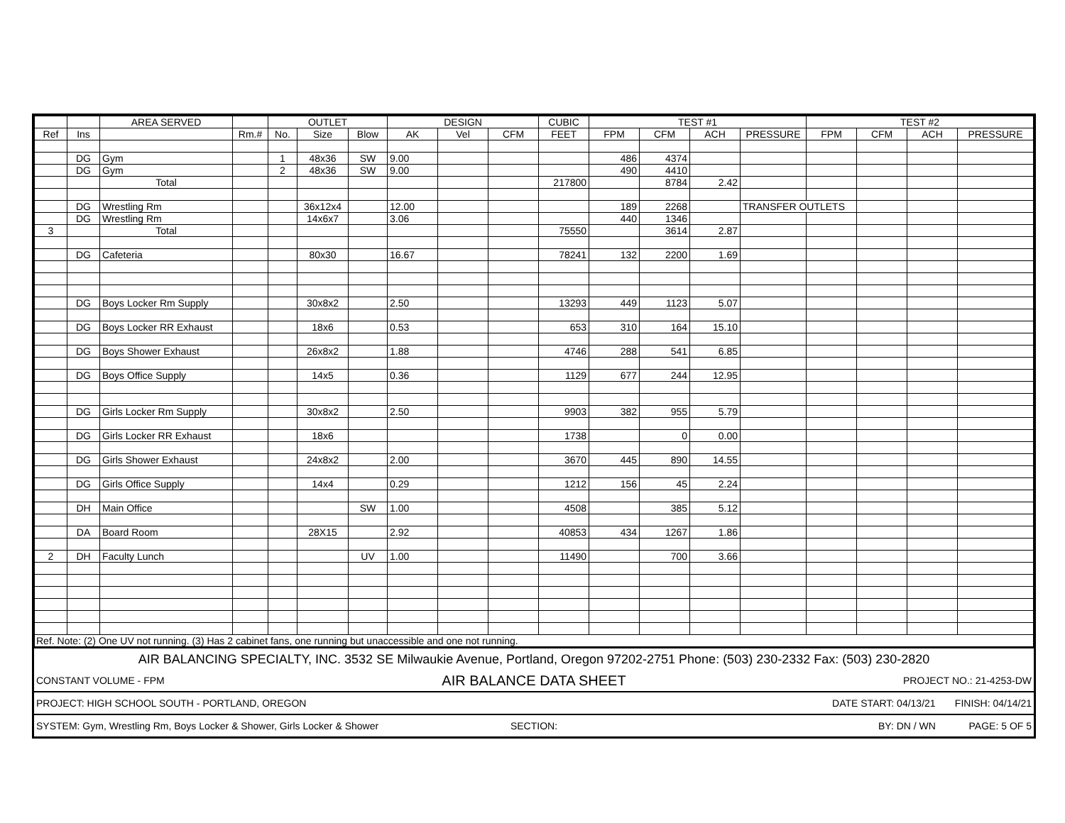| | | AREA SERVED | | OUTLET | | | DESIGN | | | CUBIC | TEST #1 | | | | TEST #2 | | | |
| --- | --- | --- | --- | --- | --- | --- | --- | --- | --- | --- | --- | --- | --- | --- | --- | --- | --- | --- |
| Ref | Ins | | Rm.# | No. | Size | Blow | AK | Vel | CFM | FEET | FPM | CFM | ACH | PRESSURE | FPM | CFM | ACH | PRESSURE |
| | DG | Gym | | 1 | 48x36 | SW | 9.00 | | | | 486 | 4374 | | | | | | |
| | DG | Gym | | 2 | 48x36 | SW | 9.00 | | | | 490 | 4410 | | | | | | |
| | | Total | | | | | | | | 217800 | | 8784 | 2.42 | | | | | |
| | DG | Wrestling Rm | | | 36x12x4 | | 12.00 | | | | 189 | 2268 | | TRANSFER OUTLETS | | | | |
| | DG | Wrestling Rm | | | 14x6x7 | | 3.06 | | | | 440 | 1346 | | | | | | |
| 3 | | Total | | | | | | | | 75550 | | 3614 | 2.87 | | | | | |
| | DG | Cafeteria | | | 80x30 | | 16.67 | | | 78241 | 132 | 2200 | 1.69 | | | | | |
| | DG | Boys Locker Rm Supply | | | 30x8x2 | | 2.50 | | | 13293 | 449 | 1123 | 5.07 | | | | | |
| | DG | Boys Locker RR Exhaust | | | 18x6 | | 0.53 | | | 653 | 310 | 164 | 15.10 | | | | | |
| | DG | Boys Shower Exhaust | | | 26x8x2 | | 1.88 | | | 4746 | 288 | 541 | 6.85 | | | | | |
| | DG | Boys Office Supply | | | 14x5 | | 0.36 | | | 1129 | 677 | 244 | 12.95 | | | | | |
| | DG | Girls Locker Rm Supply | | | 30x8x2 | | 2.50 | | | 9903 | 382 | 955 | 5.79 | | | | | |
| | DG | Girls Locker RR Exhaust | | | 18x6 | | | | | 1738 | | 0 | 0.00 | | | | | |
| | DG | Girls Shower Exhaust | | | 24x8x2 | | 2.00 | | | 3670 | 445 | 890 | 14.55 | | | | | |
| | DG | Girls Office Supply | | | 14x4 | | 0.29 | | | 1212 | 156 | 45 | 2.24 | | | | | |
| | DH | Main Office | | | | SW | 1.00 | | | 4508 | | 385 | 5.12 | | | | | |
| | DA | Board Room | | | 28X15 | | 2.92 | | | 40853 | 434 | 1267 | 1.86 | | | | | |
| 2 | DH | Faculty Lunch | | | | UV | 1.00 | | | 11490 | | 700 | 3.66 | | | | | |
| Ref. Note: (2) One UV not running. (3) Has 2 cabinet fans, one running but unaccessible and one not running. | | | | | | | | | | | | | | | | | | |
| AIR BALANCING SPECIALTY, INC. 3532 SE Milwaukie Avenue, Portland, Oregon 97202-2751 Phone: (503) 230-2332 Fax: (503) 230-2820 | | |
| CONSTANT VOLUME - FPM | AIR BALANCE DATA SHEET | PROJECT NO.: 21-4253-DW |
| PROJECT: HIGH SCHOOL SOUTH - PORTLAND, OREGON | | DATE START: 04/13/21 FINISH: 04/14/21 |
| SYSTEM: Gym, Wrestling Rm, Boys Locker & Shower, Girls Locker & Shower | SECTION: | BY: DN / WN PAGE: 5 OF 5 |